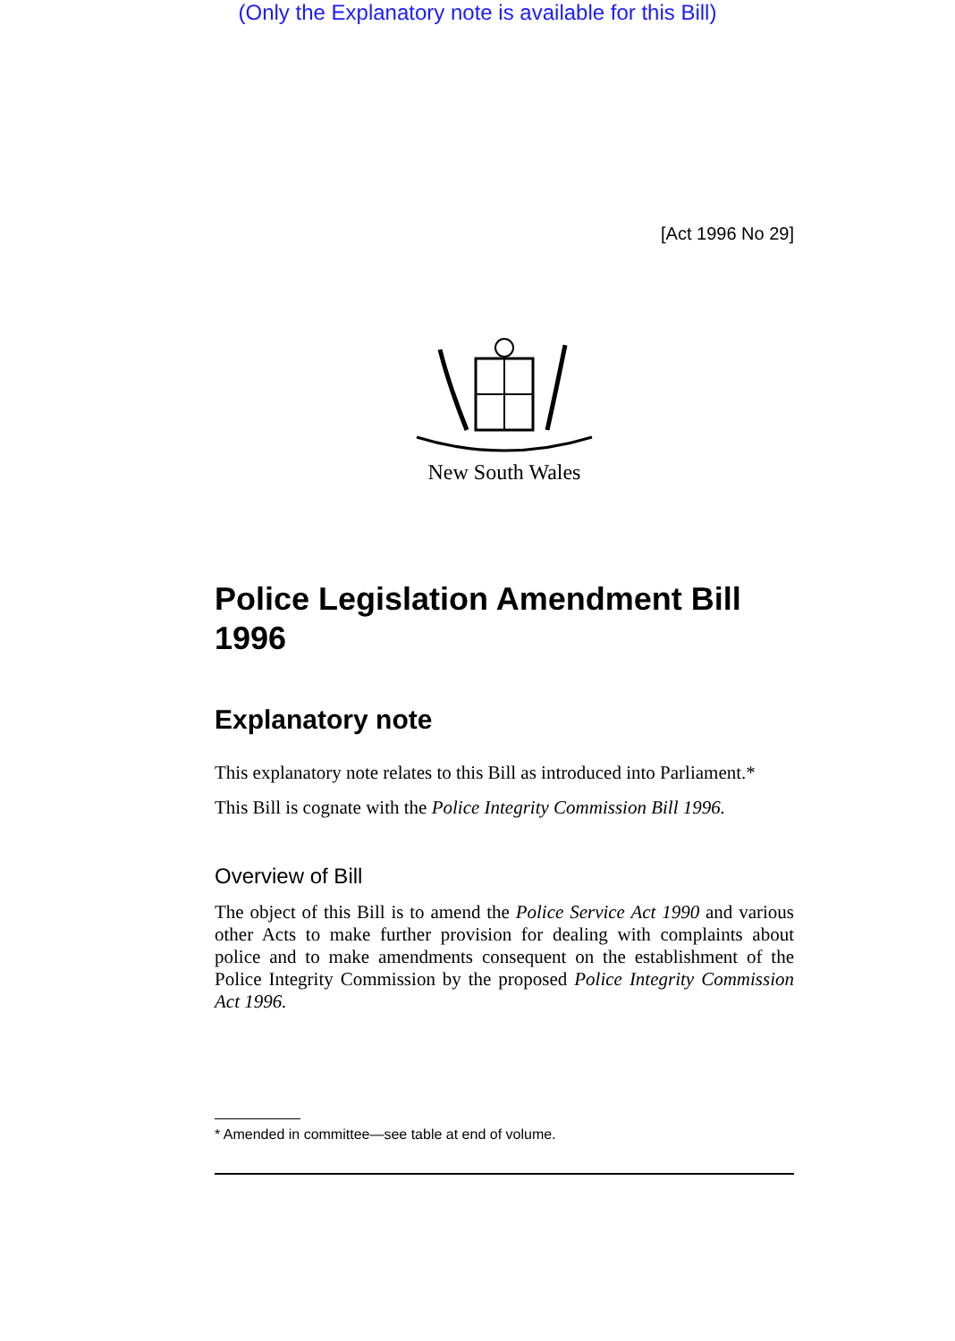(Only the Explanatory note is available for this Bill)
[Act 1996 No 29]
New South Wales
Police Legislation Amendment Bill 1996
Explanatory note
This explanatory note relates to this Bill as introduced into Parliament.*
This Bill is cognate with the Police Integrity Commission Bill 1996.
Overview of Bill
The object of this Bill is to amend the Police Service Act 1990 and various other Acts to make further provision for dealing with complaints about police and to make amendments consequent on the establishment of the Police Integrity Commission by the proposed Police Integrity Commission Act 1996.
* Amended in committee—see table at end of volume.